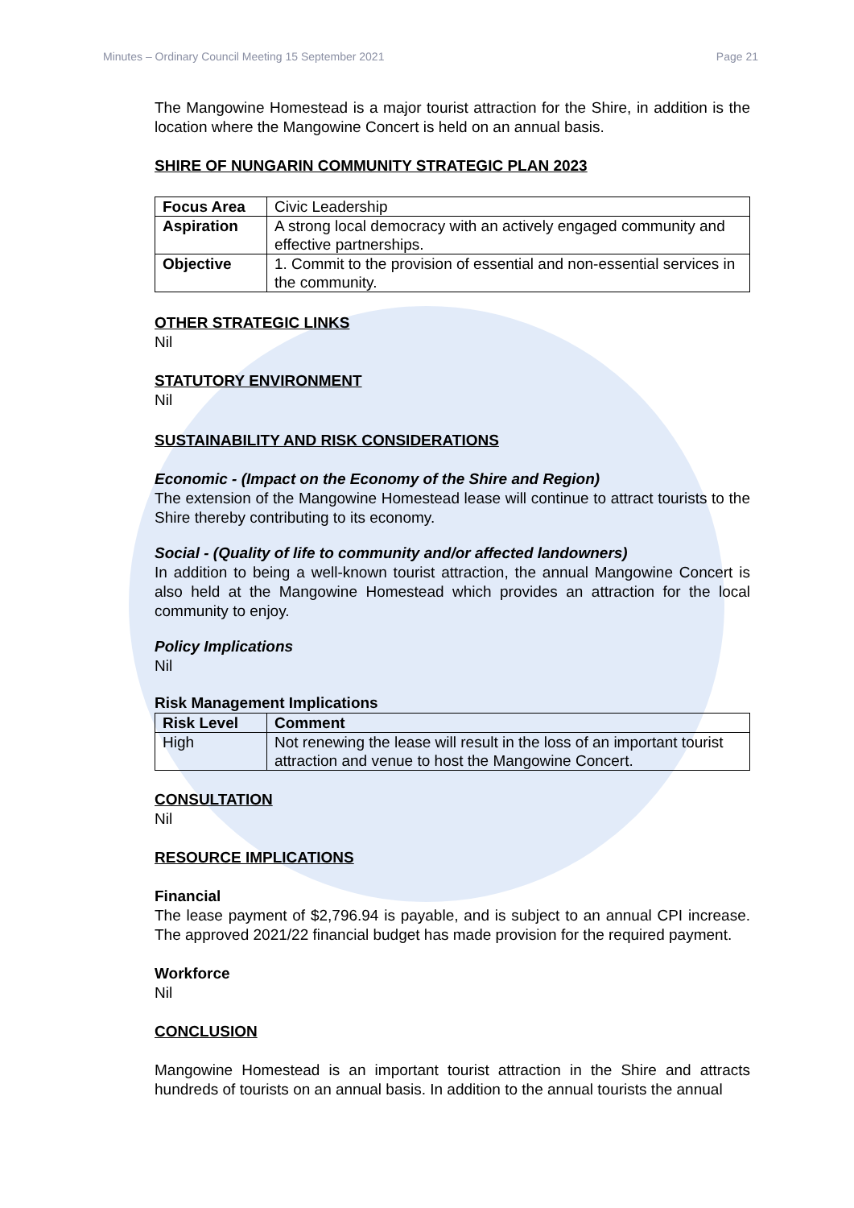Minutes – Ordinary Council Meeting 15 September 2021 Page 21
The Mangowine Homestead is a major tourist attraction for the Shire, in addition is the location where the Mangowine Concert is held on an annual basis.
SHIRE OF NUNGARIN COMMUNITY STRATEGIC PLAN 2023
| Focus Area | Civic Leadership |
| Aspiration | A strong local democracy with an actively engaged community and effective partnerships. |
| Objective | 1. Commit to the provision of essential and non-essential services in the community. |
OTHER STRATEGIC LINKS
Nil
STATUTORY ENVIRONMENT
Nil
SUSTAINABILITY AND RISK CONSIDERATIONS
Economic - (Impact on the Economy of the Shire and Region)
The extension of the Mangowine Homestead lease will continue to attract tourists to the Shire thereby contributing to its economy.
Social - (Quality of life to community and/or affected landowners)
In addition to being a well-known tourist attraction, the annual Mangowine Concert is also held at the Mangowine Homestead which provides an attraction for the local community to enjoy.
Policy Implications
Nil
Risk Management Implications
| Risk Level | Comment |
| --- | --- |
| High | Not renewing the lease will result in the loss of an important tourist attraction and venue to host the Mangowine Concert. |
CONSULTATION
Nil
RESOURCE IMPLICATIONS
Financial
The lease payment of $2,796.94 is payable, and is subject to an annual CPI increase. The approved 2021/22 financial budget has made provision for the required payment.
Workforce
Nil
CONCLUSION
Mangowine Homestead is an important tourist attraction in the Shire and attracts hundreds of tourists on an annual basis. In addition to the annual tourists the annual